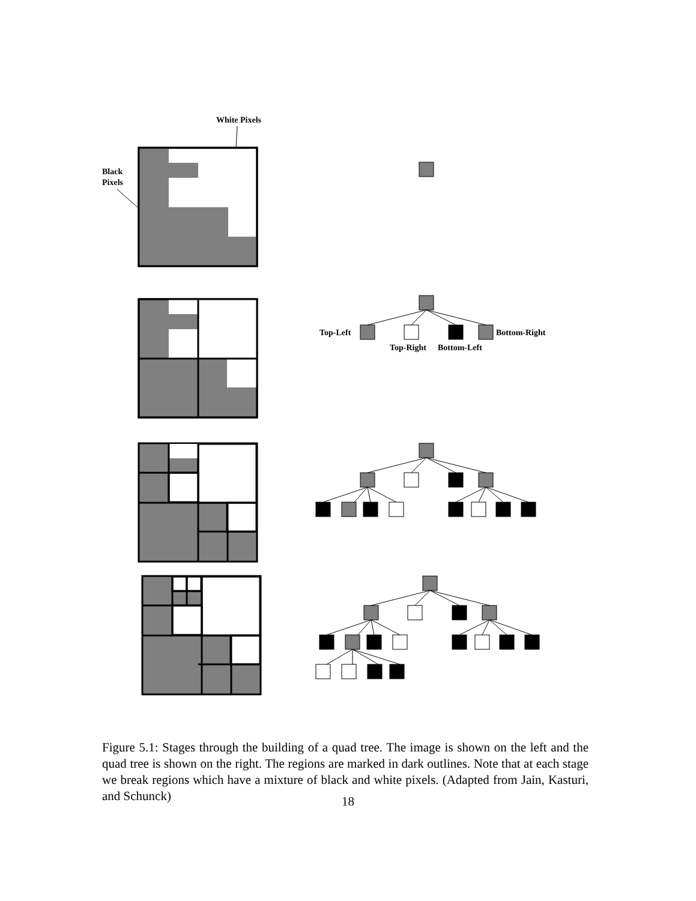White Pixels
Black
Pixels
Top-Left
Bottom-Right
Top-Right
Bottom-Left
Figure 5.1: Stages through the building of a quad tree. The image is shown on the left and the quad tree is shown on the right. The regions are marked in dark outlines. Note that at each stage we break regions which have a mixture of black and white pixels. (Adapted from Jain, Kasturi, and Schunck)
18